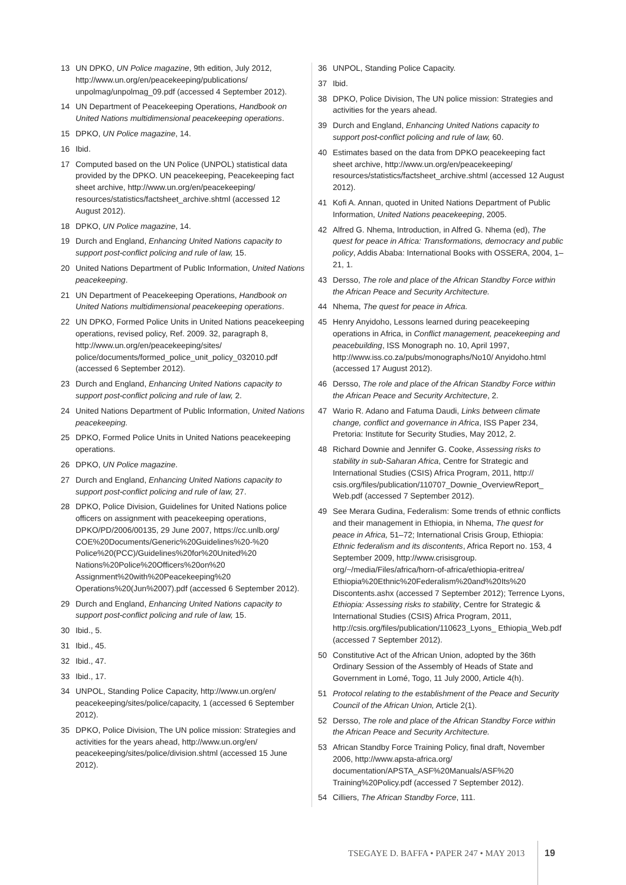13 UN DPKO, UN Police magazine, 9th edition, July 2012, http://www.un.org/en/peacekeeping/publications/ unpolmag/unpolmag_09.pdf (accessed 4 September 2012).
14 UN Department of Peacekeeping Operations, Handbook on United Nations multidimensional peacekeeping operations.
15 DPKO, UN Police magazine, 14.
16 Ibid.
17 Computed based on the UN Police (UNPOL) statistical data provided by the DPKO. UN peacekeeping, Peacekeeping fact sheet archive, http://www.un.org/en/peacekeeping/ resources/statistics/factsheet_archive.shtml (accessed 12 August 2012).
18 DPKO, UN Police magazine, 14.
19 Durch and England, Enhancing United Nations capacity to support post-conflict policing and rule of law, 15.
20 United Nations Department of Public Information, United Nations peacekeeping.
21 UN Department of Peacekeeping Operations, Handbook on United Nations multidimensional peacekeeping operations.
22 UN DPKO, Formed Police Units in United Nations peacekeeping operations, revised policy, Ref. 2009. 32, paragraph 8, http://www.un.org/en/peacekeeping/sites/ police/documents/formed_police_unit_policy_032010.pdf (accessed 6 September 2012).
23 Durch and England, Enhancing United Nations capacity to support post-conflict policing and rule of law, 2.
24 United Nations Department of Public Information, United Nations peacekeeping.
25 DPKO, Formed Police Units in United Nations peacekeeping operations.
26 DPKO, UN Police magazine.
27 Durch and England, Enhancing United Nations capacity to support post-conflict policing and rule of law, 27.
28 DPKO, Police Division, Guidelines for United Nations police officers on assignment with peacekeeping operations, DPKO/PD/2006/00135, 29 June 2007, https://cc.unlb.org/ COE%20Documents/Generic%20Guidelines%20-%20 Police%20(PCC)/Guidelines%20for%20United%20 Nations%20Police%20Officers%20on%20 Assignment%20with%20Peacekeeping%20 Operations%20(Jun%2007).pdf (accessed 6 September 2012).
29 Durch and England, Enhancing United Nations capacity to support post-conflict policing and rule of law, 15.
30 Ibid., 5.
31 Ibid., 45.
32 Ibid., 47.
33 Ibid., 17.
34 UNPOL, Standing Police Capacity, http://www.un.org/en/ peacekeeping/sites/police/capacity, 1 (accessed 6 September 2012).
35 DPKO, Police Division, The UN police mission: Strategies and activities for the years ahead, http://www.un.org/en/ peacekeeping/sites/police/division.shtml (accessed 15 June 2012).
36 UNPOL, Standing Police Capacity.
37 Ibid.
38 DPKO, Police Division, The UN police mission: Strategies and activities for the years ahead.
39 Durch and England, Enhancing United Nations capacity to support post-conflict policing and rule of law, 60.
40 Estimates based on the data from DPKO peacekeeping fact sheet archive, http://www.un.org/en/peacekeeping/ resources/statistics/factsheet_archive.shtml (accessed 12 August 2012).
41 Kofi A. Annan, quoted in United Nations Department of Public Information, United Nations peacekeeping, 2005.
42 Alfred G. Nhema, Introduction, in Alfred G. Nhema (ed), The quest for peace in Africa: Transformations, democracy and public policy, Addis Ababa: International Books with OSSERA, 2004, 1–21, 1.
43 Dersso, The role and place of the African Standby Force within the African Peace and Security Architecture.
44 Nhema, The quest for peace in Africa.
45 Henry Anyidoho, Lessons learned during peacekeeping operations in Africa, in Conflict management, peacekeeping and peacebuilding, ISS Monograph no. 10, April 1997, http://www.iss.co.za/pubs/monographs/No10/ Anyidoho.html (accessed 17 August 2012).
46 Dersso, The role and place of the African Standby Force within the African Peace and Security Architecture, 2.
47 Wario R. Adano and Fatuma Daudi, Links between climate change, conflict and governance in Africa, ISS Paper 234, Pretoria: Institute for Security Studies, May 2012, 2.
48 Richard Downie and Jennifer G. Cooke, Assessing risks to stability in sub-Saharan Africa, Centre for Strategic and International Studies (CSIS) Africa Program, 2011, http:// csis.org/files/publication/110707_Downie_OverviewReport_ Web.pdf (accessed 7 September 2012).
49 See Merara Gudina, Federalism: Some trends of ethnic conflicts and their management in Ethiopia, in Nhema, The quest for peace in Africa, 51–72; International Crisis Group, Ethiopia: Ethnic federalism and its discontents, Africa Report no. 153, 4 September 2009, http://www.crisisgroup. org/~/media/Files/africa/horn-of-africa/ethiopia-eritrea/ Ethiopia%20Ethnic%20Federalism%20and%20Its%20 Discontents.ashx (accessed 7 September 2012); Terrence Lyons, Ethiopia: Assessing risks to stability, Centre for Strategic & International Studies (CSIS) Africa Program, 2011, http://csis.org/files/publication/110623_Lyons_ Ethiopia_Web.pdf (accessed 7 September 2012).
50 Constitutive Act of the African Union, adopted by the 36th Ordinary Session of the Assembly of Heads of State and Government in Lomé, Togo, 11 July 2000, Article 4(h).
51 Protocol relating to the establishment of the Peace and Security Council of the African Union, Article 2(1).
52 Dersso, The role and place of the African Standby Force within the African Peace and Security Architecture.
53 African Standby Force Training Policy, final draft, November 2006, http://www.apsta-africa.org/ documentation/APSTA_ASF%20Manuals/ASF%20 Training%20Policy.pdf (accessed 7 September 2012).
54 Cilliers, The African Standby Force, 111.
TSEGAYE D. BAFFA • PAPER 247 • MAY 2013 19